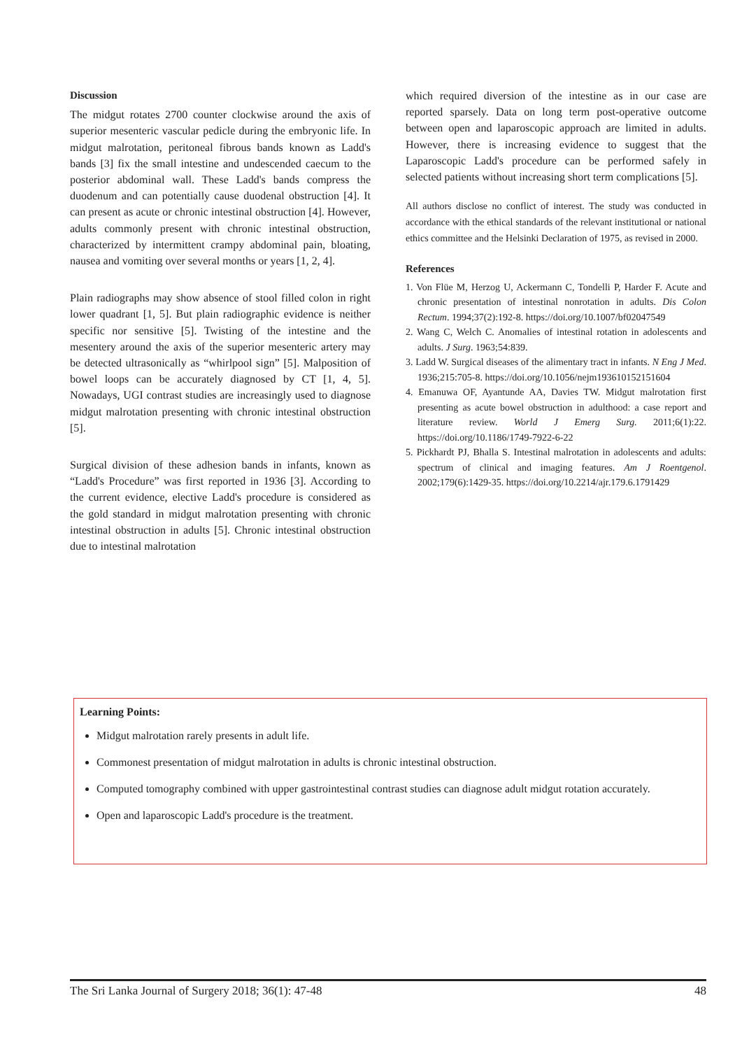Discussion
The midgut rotates 2700 counter clockwise around the axis of superior mesenteric vascular pedicle during the embryonic life. In midgut malrotation, peritoneal fibrous bands known as Ladd's bands [3] fix the small intestine and undescended caecum to the posterior abdominal wall. These Ladd's bands compress the duodenum and can potentially cause duodenal obstruction [4]. It can present as acute or chronic intestinal obstruction [4]. However, adults commonly present with chronic intestinal obstruction, characterized by intermittent crampy abdominal pain, bloating, nausea and vomiting over several months or years [1, 2, 4].
Plain radiographs may show absence of stool filled colon in right lower quadrant [1, 5]. But plain radiographic evidence is neither specific nor sensitive [5]. Twisting of the intestine and the mesentery around the axis of the superior mesenteric artery may be detected ultrasonically as “whirlpool sign” [5]. Malposition of bowel loops can be accurately diagnosed by CT [1, 4, 5]. Nowadays, UGI contrast studies are increasingly used to diagnose midgut malrotation presenting with chronic intestinal obstruction [5].
Surgical division of these adhesion bands in infants, known as “Ladd's Procedure” was first reported in 1936 [3]. According to the current evidence, elective Ladd's procedure is considered as the gold standard in midgut malrotation presenting with chronic intestinal obstruction in adults [5]. Chronic intestinal obstruction due to intestinal malrotation
which required diversion of the intestine as in our case are reported sparsely. Data on long term post-operative outcome between open and laparoscopic approach are limited in adults. However, there is increasing evidence to suggest that the Laparoscopic Ladd's procedure can be performed safely in selected patients without increasing short term complications [5].
All authors disclose no conflict of interest. The study was conducted in accordance with the ethical standards of the relevant institutional or national ethics committee and the Helsinki Declaration of 1975, as revised in 2000.
References
1. Von Flüe M, Herzog U, Ackermann C, Tondelli P, Harder F. Acute and chronic presentation of intestinal nonrotation in adults. Dis Colon Rectum. 1994;37(2):192-8. https://doi.org/10.1007/bf02047549
2. Wang C, Welch C. Anomalies of intestinal rotation in adolescents and adults. J Surg. 1963;54:839.
3. Ladd W. Surgical diseases of the alimentary tract in infants. N Eng J Med. 1936;215:705-8. https://doi.org/10.1056/nejm193610152151604
4. Emanuwa OF, Ayantunde AA, Davies TW. Midgut malrotation first presenting as acute bowel obstruction in adulthood: a case report and literature review. World J Emerg Surg. 2011;6(1):22. https://doi.org/10.1186/1749-7922-6-22
5. Pickhardt PJ, Bhalla S. Intestinal malrotation in adolescents and adults: spectrum of clinical and imaging features. Am J Roentgenol. 2002;179(6):1429-35. https://doi.org/10.2214/ajr.179.6.1791429
Learning Points:
Midgut malrotation rarely presents in adult life.
Commonest presentation of midgut malrotation in adults is chronic intestinal obstruction.
Computed tomography combined with upper gastrointestinal contrast studies can diagnose adult midgut rotation accurately.
Open and laparoscopic Ladd's procedure is the treatment.
The Sri Lanka Journal of Surgery 2018; 36(1): 47-48 48